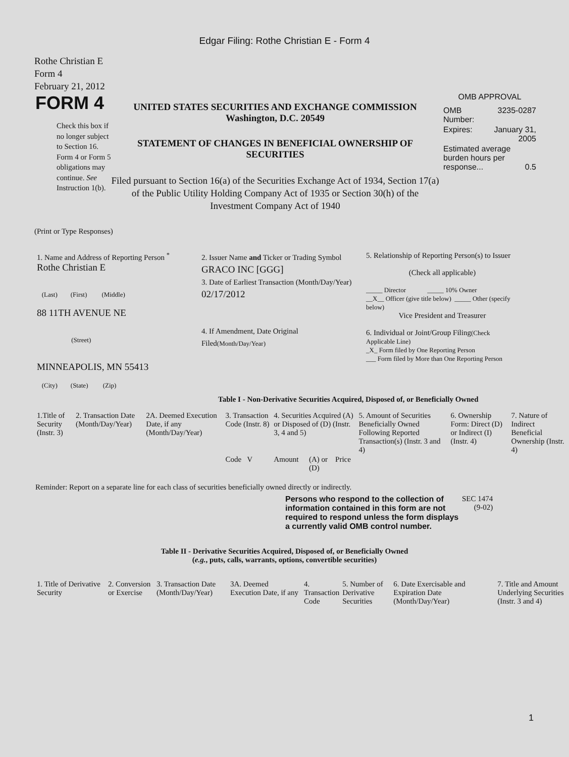Edgar Filing: Rothe Christian E - Form 4
Rothe Christian E
Form 4
February 21, 2012
FORM 4
Check this box if no longer subject to Section 16. Form 4 or Form 5 obligations may continue. See Instruction 1(b).
UNITED STATES SECURITIES AND EXCHANGE COMMISSION
Washington, D.C. 20549
STATEMENT OF CHANGES IN BENEFICIAL OWNERSHIP OF SECURITIES
Filed pursuant to Section 16(a) of the Securities Exchange Act of 1934, Section 17(a) of the Public Utility Holding Company Act of 1935 or Section 30(h) of the Investment Company Act of 1940
OMB APPROVAL
| OMB Number: | 3235-0287 |
| Expires: | January 31, 2005 |
| Estimated average burden hours per response... 0.5 | |
(Print or Type Responses)
| 1. Name and Address of Reporting Person <sup>*</sup> Rothe Christian E (Last) (First) (Middle) 88 11TH AVENUE NE (Street) MINNEAPOLIS, MN 55413 (City) (State) (Zip) | 2. Issuer Name and Ticker or Trading Symbol GRACO INC [GGG] 3. Date of Earliest Transaction (Month/Day/Year) 02/17/2012 4. If Amendment, Date Original Filed (Month/Day/Year) | 5. Relationship of Reporting Person(s) to Issuer (Check all applicable) _____ Director _____ 10% Owner __X__ Officer (give title below) _____ Other (specify below) Vice President and Treasurer 6. Individual or Joint/Group Filing (Check Applicable Line) _X_ Form filed by One Reporting Person ___ Form filed by More than One Reporting Person |
Table I - Non-Derivative Securities Acquired, Disposed of, or Beneficially Owned
| 1.Title of Security (Instr. 3) | 2. Transaction Date (Month/Day/Year) | 2A. Deemed Execution Date, if any (Month/Day/Year) | 3. Transaction Code (Instr. 8) | 4. Securities Acquired (A) or Disposed of (D) (Instr. 3, 4 and 5) | | | 5. Amount of Securities Beneficially Owned Following Reported Transaction(s) (Instr. 3 and 4) | 6. Ownership Form: Direct (D) or Indirect (I) (Instr. 4) | 7. Nature of Indirect Beneficial Ownership (Instr. 4) |
| --- | --- | --- | --- | --- | --- | --- | --- | --- | --- |
| | | | Code V | Amount | (A) or (D) | Price | | | |
Reminder: Report on a separate line for each class of securities beneficially owned directly or indirectly.
Persons who respond to the collection of information contained in this form are not required to respond unless the form displays a currently valid OMB control number.
SEC 1474
(9-02)
Table II - Derivative Securities Acquired, Disposed of, or Beneficially Owned
(e.g., puts, calls, warrants, options, convertible securities)
| 1. Title of Derivative Security | 2. Conversion or Exercise | 3. Transaction Date (Month/Day/Year) | 3A. Deemed Execution Date, if any | 4. Transaction Code | 5. Number of Derivative Securities | 6. Date Exercisable and Expiration Date (Month/Day/Year) | 7. Title and Amount Underlying Securities (Instr. 3 and 4) |
| --- | --- | --- | --- | --- | --- | --- | --- |
1